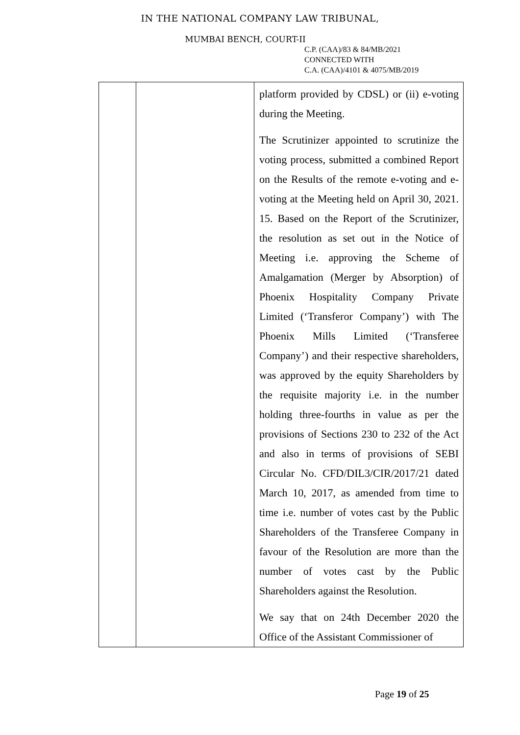IN THE NATIONAL COMPANY LAW TRIBUNAL,
MUMBAI BENCH, COURT-II
C.P. (CAA)/83 & 84/MB/2021
CONNECTED WITH
C.A. (CAA)/4101 & 4075/MB/2019
| | | platform provided by CDSL) or (ii) e-voting during the Meeting. The Scrutinizer appointed to scrutinize the voting process, submitted a combined Report on the Results of the remote e-voting and e-voting at the Meeting held on April 30, 2021. 15. Based on the Report of the Scrutinizer, the resolution as set out in the Notice of Meeting i.e. approving the Scheme of Amalgamation (Merger by Absorption) of Phoenix Hospitality Company Private Limited (‘Transferor Company’) with The Phoenix Mills Limited (‘Transferee Company’) and their respective shareholders, was approved by the equity Shareholders by the requisite majority i.e. in the number holding three-fourths in value as per the provisions of Sections 230 to 232 of the Act and also in terms of provisions of SEBI Circular No. CFD/DIL3/CIR/2017/21 dated March 10, 2017, as amended from time to time i.e. number of votes cast by the Public Shareholders of the Transferee Company in favour of the Resolution are more than the number of votes cast by the Public Shareholders against the Resolution. We say that on 24th December 2020 the Office of the Assistant Commissioner of |
Page 19 of 25